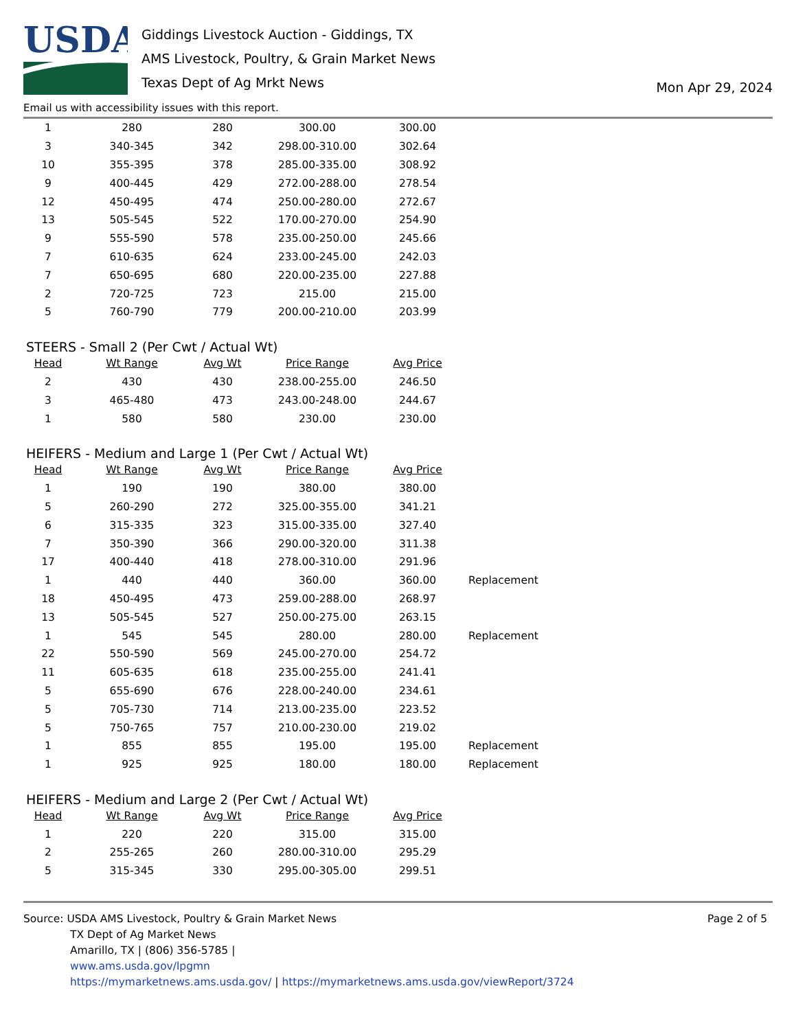USDA
Giddings Livestock Auction - Giddings, TX
AMS Livestock, Poultry, & Grain Market News
Texas Dept of Ag Mrkt News
Mon Apr 29, 2024
Email us with accessibility issues with this report.
| 1 | 280 | 280 | 300.00 | 300.00 |
| 3 | 340-345 | 342 | 298.00-310.00 | 302.64 |
| 10 | 355-395 | 378 | 285.00-335.00 | 308.92 |
| 9 | 400-445 | 429 | 272.00-288.00 | 278.54 |
| 12 | 450-495 | 474 | 250.00-280.00 | 272.67 |
| 13 | 505-545 | 522 | 170.00-270.00 | 254.90 |
| 9 | 555-590 | 578 | 235.00-250.00 | 245.66 |
| 7 | 610-635 | 624 | 233.00-245.00 | 242.03 |
| 7 | 650-695 | 680 | 220.00-235.00 | 227.88 |
| 2 | 720-725 | 723 | 215.00 | 215.00 |
| 5 | 760-790 | 779 | 200.00-210.00 | 203.99 |
STEERS - Small 2 (Per Cwt / Actual Wt)
| Head | Wt Range | Avg Wt | Price Range | Avg Price |
| --- | --- | --- | --- | --- |
| 2 | 430 | 430 | 238.00-255.00 | 246.50 |
| 3 | 465-480 | 473 | 243.00-248.00 | 244.67 |
| 1 | 580 | 580 | 230.00 | 230.00 |
HEIFERS - Medium and Large 1 (Per Cwt / Actual Wt)
| Head | Wt Range | Avg Wt | Price Range | Avg Price | |
| 1 | 190 | 190 | 380.00 | 380.00 | |
| 5 | 260-290 | 272 | 325.00-355.00 | 341.21 | |
| 6 | 315-335 | 323 | 315.00-335.00 | 327.40 | |
| 7 | 350-390 | 366 | 290.00-320.00 | 311.38 | |
| 17 | 400-440 | 418 | 278.00-310.00 | 291.96 | |
| 1 | 440 | 440 | 360.00 | 360.00 | Replacement |
| 18 | 450-495 | 473 | 259.00-288.00 | 268.97 | |
| 13 | 505-545 | 527 | 250.00-275.00 | 263.15 | |
| 1 | 545 | 545 | 280.00 | 280.00 | Replacement |
| 22 | 550-590 | 569 | 245.00-270.00 | 254.72 | |
| 11 | 605-635 | 618 | 235.00-255.00 | 241.41 | |
| 5 | 655-690 | 676 | 228.00-240.00 | 234.61 | |
| 5 | 705-730 | 714 | 213.00-235.00 | 223.52 | |
| 5 | 750-765 | 757 | 210.00-230.00 | 219.02 | |
| 1 | 855 | 855 | 195.00 | 195.00 | Replacement |
| 1 | 925 | 925 | 180.00 | 180.00 | Replacement |
HEIFERS - Medium and Large 2 (Per Cwt / Actual Wt)
| Head | Wt Range | Avg Wt | Price Range | Avg Price |
| --- | --- | --- | --- | --- |
| 1 | 220 | 220 | 315.00 | 315.00 |
| 2 | 255-265 | 260 | 280.00-310.00 | 295.29 |
| 5 | 315-345 | 330 | 295.00-305.00 | 299.51 |
Source: USDA AMS Livestock, Poultry & Grain Market News
TX Dept of Ag Market News
Amarillo, TX | (806) 356-5785 |
www.ams.usda.gov/lpgmn
https://mymarketnews.ams.usda.gov/ | https://mymarketnews.ams.usda.gov/viewReport/3724
Page 2 of 5